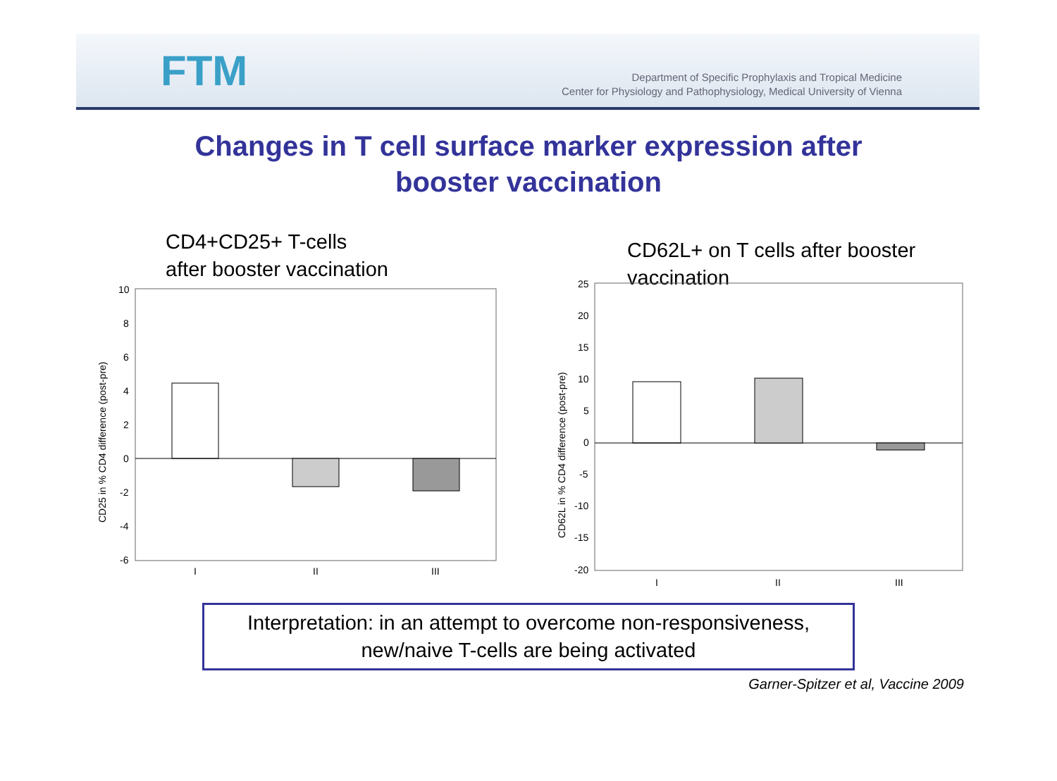FTM
Department of Specific Prophylaxis and Tropical Medicine
Center for Physiology and Pathophysiology, Medical University of Vienna
Changes in T cell surface marker expression after
booster vaccination
CD4+CD25+ T-cells
after booster vaccination
CD25 in % CD4 difference (post-pre)
10
8
6
4
2
0
-2
-4
-6
I
II
III
CD62L+ on T cells after booster
vaccination
CD62L in % CD4 difference (post-pre)
25
20
15
10
5
0
-5
-10
-15
-20
I
II
III
Interpretation: in an attempt to overcome non-responsiveness,
new/naive T-cells are being activated
Garner-Spitzer et al, Vaccine 2009